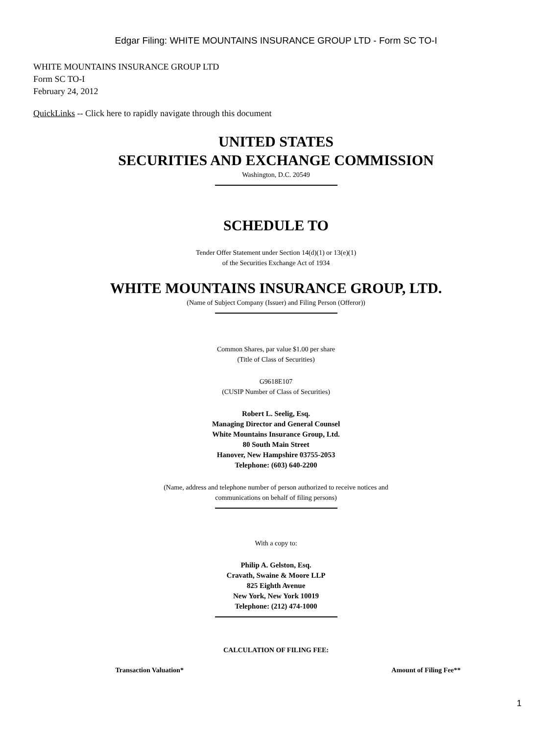Edgar Filing: WHITE MOUNTAINS INSURANCE GROUP LTD - Form SC TO-I
WHITE MOUNTAINS INSURANCE GROUP LTD
Form SC TO-I
February 24, 2012
QuickLinks -- Click here to rapidly navigate through this document
UNITED STATES
SECURITIES AND EXCHANGE COMMISSION
Washington, D.C. 20549
SCHEDULE TO
Tender Offer Statement under Section 14(d)(1) or 13(e)(1)
of the Securities Exchange Act of 1934
WHITE MOUNTAINS INSURANCE GROUP, LTD.
(Name of Subject Company (Issuer) and Filing Person (Offeror))
Common Shares, par value $1.00 per share
(Title of Class of Securities)
G9618E107
(CUSIP Number of Class of Securities)
Robert L. Seelig, Esq.
Managing Director and General Counsel
White Mountains Insurance Group, Ltd.
80 South Main Street
Hanover, New Hampshire 03755-2053
Telephone: (603) 640-2200
(Name, address and telephone number of person authorized to receive notices and
communications on behalf of filing persons)
With a copy to:
Philip A. Gelston, Esq.
Cravath, Swaine & Moore LLP
825 Eighth Avenue
New York, New York 10019
Telephone: (212) 474-1000
CALCULATION OF FILING FEE:
| Transaction Valuation* | Amount of Filing Fee** |
| --- | --- |
1